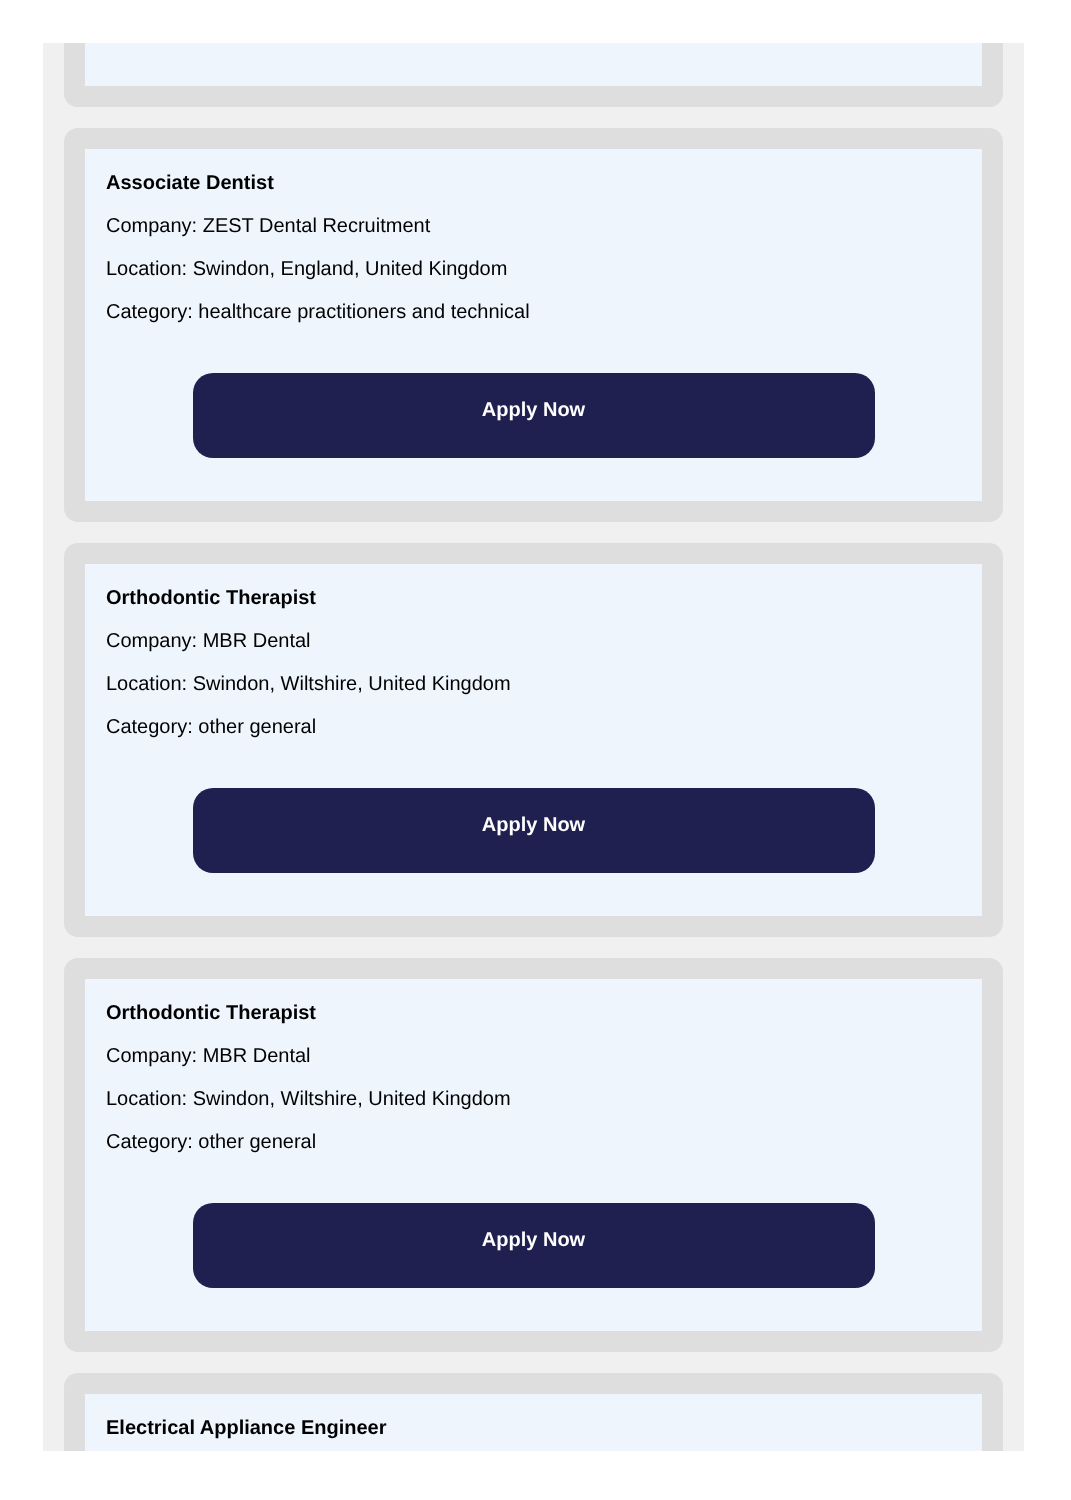Associate Dentist
Company: ZEST Dental Recruitment
Location: Swindon, England, United Kingdom
Category: healthcare practitioners and technical
Apply Now
Orthodontic Therapist
Company: MBR Dental
Location: Swindon, Wiltshire, United Kingdom
Category: other general
Apply Now
Orthodontic Therapist
Company: MBR Dental
Location: Swindon, Wiltshire, United Kingdom
Category: other general
Apply Now
Electrical Appliance Engineer